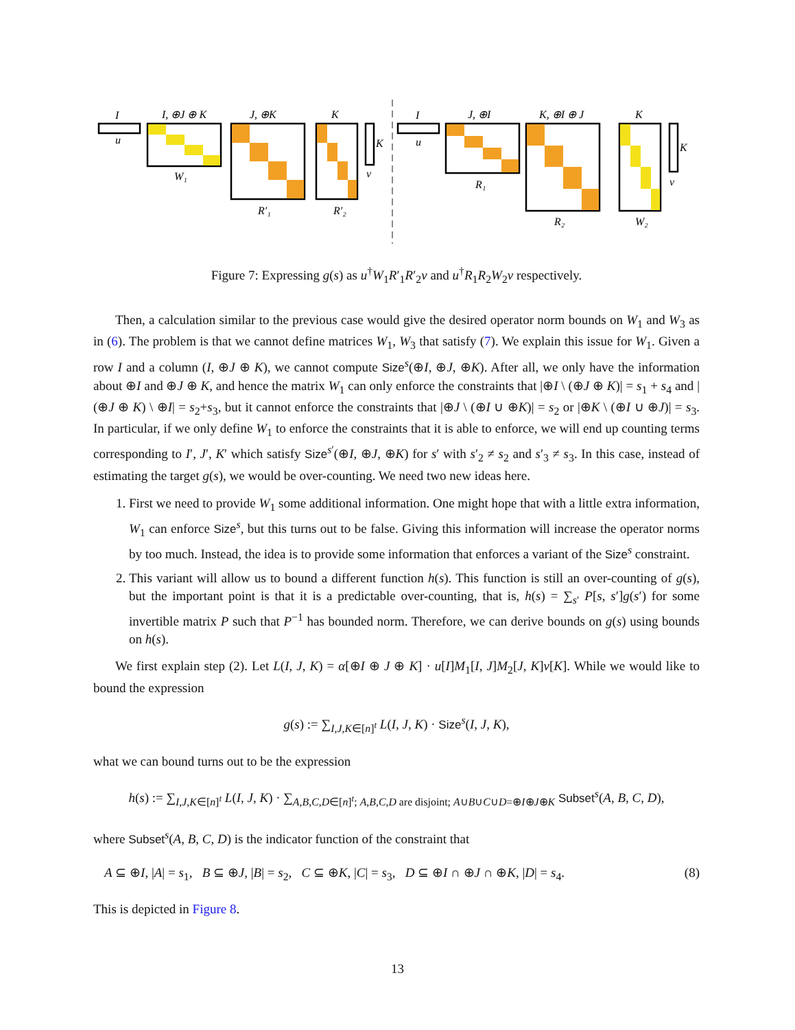I
u
I, ⊕J ⊕ K
W₁
J, ⊕K
R′₁
K
R′₂
K
v
I
u
J, ⊕I
R₁
K, ⊕I ⊕ J
R₂
K
W₂
K
v
Figure 7: Expressing g(s) as u<sup>†</sup>W<sub>1</sub>R′<sub>1</sub>R′<sub>2</sub>v and u<sup>†</sup>R<sub>1</sub>R<sub>2</sub>W<sub>2</sub>v respectively.
Then, a calculation similar to the previous case would give the desired operator norm bounds on W<sub>1</sub> and W<sub>3</sub> as in (6). The problem is that we cannot define matrices W<sub>1</sub>, W<sub>3</sub> that satisfy (7). We explain this issue for W<sub>1</sub>. Given a row I and a column (I, ⊕J ⊕ K), we cannot compute Size<sup>s</sup>(⊕I, ⊕J, ⊕K). After all, we only have the information about ⊕I and ⊕J ⊕ K, and hence the matrix W<sub>1</sub> can only enforce the constraints that |⊕I \ (⊕J ⊕ K)| = s<sub>1</sub> + s<sub>4</sub> and |(⊕J ⊕ K) \ ⊕I| = s<sub>2</sub>+s<sub>3</sub>, but it cannot enforce the constraints that |⊕J \ (⊕I ∪ ⊕K)| = s<sub>2</sub> or |⊕K \ (⊕I ∪ ⊕J)| = s<sub>3</sub>. In particular, if we only define W<sub>1</sub> to enforce the constraints that it is able to enforce, we will end up counting terms corresponding to I′, J′, K′ which satisfy Size<sup>s′</sup>(⊕I, ⊕J, ⊕K) for s′ with s′<sub>2</sub> ≠ s<sub>2</sub> and s′<sub>3</sub> ≠ s<sub>3</sub>. In this case, instead of estimating the target g(s), we would be over-counting. We need two new ideas here.
1. First we need to provide W<sub>1</sub> some additional information. One might hope that with a little extra information, W<sub>1</sub> can enforce Size<sup>s</sup>, but this turns out to be false. Giving this information will increase the operator norms by too much. Instead, the idea is to provide some information that enforces a variant of the Size<sup>s</sup> constraint.
2. This variant will allow us to bound a different function h(s). This function is still an over-counting of g(s), but the important point is that it is a predictable over-counting, that is, h(s) = ∑<sub>s′</sub> P[s, s′]g(s′) for some invertible matrix P such that P<sup>−1</sup> has bounded norm. Therefore, we can derive bounds on g(s) using bounds on h(s).
We first explain step (2). Let L(I, J, K) = α[⊕I ⊕ J ⊕ K] · u[I]M<sub>1</sub>[I, J]M<sub>2</sub>[J, K]v[K]. While we would like to bound the expression
g(s) := ∑<sub>I,J,K∈[n]<sup>t</sup></sub> L(I, J, K) · Size<sup>s</sup>(I, J, K),
what we can bound turns out to be the expression
h(s) := ∑<sub>I,J,K∈[n]<sup>t</sup></sub> L(I, J, K) · ∑<sub>A,B,C,D∈[n]<sup>t</sup>; A,B,C,D are disjoint; A∪B∪C∪D=⊕I⊕J⊕K</sub> Subset<sup>s</sup>(A, B, C, D),
where Subset<sup>s</sup>(A, B, C, D) is the indicator function of the constraint that
A ⊆ ⊕I, |A| = s<sub>1</sub>, B ⊆ ⊕J, |B| = s<sub>2</sub>, C ⊆ ⊕K, |C| = s<sub>3</sub>, D ⊆ ⊕I ∩ ⊕J ∩ ⊕K, |D| = s<sub>4</sub>. (8)
This is depicted in Figure 8.
13